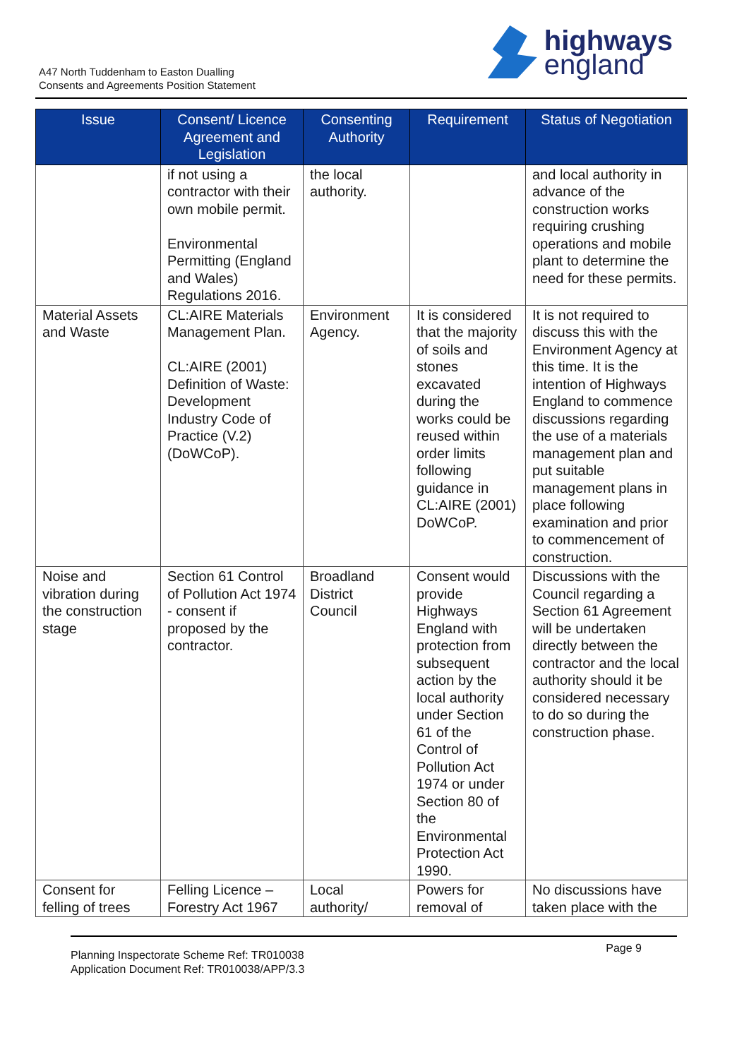A47 North Tuddenham to Easton Dualling
Consents and Agreements Position Statement
highways
england
| Issue | Consent/ Licence Agreement and Legislation | Consenting Authority | Requirement | Status of Negotiation |
| --- | --- | --- | --- | --- |
| | if not using a contractor with their own mobile permit. Environmental Permitting (England and Wales) Regulations 2016. | the local authority. | | and local authority in advance of the construction works requiring crushing operations and mobile plant to determine the need for these permits. |
| Material Assets and Waste | CL:AIRE Materials Management Plan. CL:AIRE (2001) Definition of Waste: Development Industry Code of Practice (V.2) (DoWCoP). | Environment Agency. | It is considered that the majority of soils and stones excavated during the works could be reused within order limits following guidance in CL:AIRE (2001) DoWCoP. | It is not required to discuss this with the Environment Agency at this time. It is the intention of Highways England to commence discussions regarding the use of a materials management plan and put suitable management plans in place following examination and prior to commencement of construction. |
| Noise and vibration during the construction stage | Section 61 Control of Pollution Act 1974 - consent if proposed by the contractor. | Broadland District Council | Consent would provide Highways England with protection from subsequent action by the local authority under Section 61 of the Control of Pollution Act 1974 or under Section 80 of the Environmental Protection Act 1990. | Discussions with the Council regarding a Section 61 Agreement will be undertaken directly between the contractor and the local authority should it be considered necessary to do so during the construction phase. |
| Consent for felling of trees | Felling Licence – Forestry Act 1967 | Local authority/ | Powers for removal of | No discussions have taken place with the |
Page 9
Planning Inspectorate Scheme Ref: TR010038
Application Document Ref: TR010038/APP/3.3